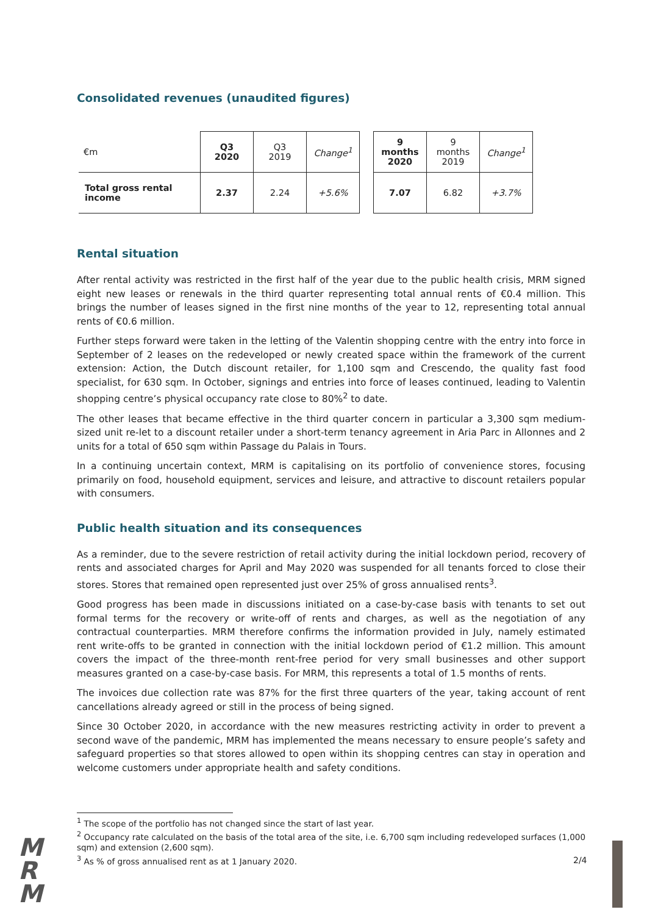Consolidated revenues (unaudited figures)
| €m | Q3 2020 | Q3 2019 | Change<sup>1</sup> | | 9 months 2020 | 9 months 2019 | Change<sup>1</sup> |
| Total gross rental income | 2.37 | 2.24 | +5.6% | | 7.07 | 6.82 | +3.7% |
Rental situation
After rental activity was restricted in the first half of the year due to the public health crisis, MRM signed eight new leases or renewals in the third quarter representing total annual rents of €0.4 million. This brings the number of leases signed in the first nine months of the year to 12, representing total annual rents of €0.6 million.
Further steps forward were taken in the letting of the Valentin shopping centre with the entry into force in September of 2 leases on the redeveloped or newly created space within the framework of the current extension: Action, the Dutch discount retailer, for 1,100 sqm and Crescendo, the quality fast food specialist, for 630 sqm. In October, signings and entries into force of leases continued, leading to Valentin shopping centre’s physical occupancy rate close to 80%<sup>2</sup> to date.
The other leases that became effective in the third quarter concern in particular a 3,300 sqm medium-sized unit re-let to a discount retailer under a short-term tenancy agreement in Aria Parc in Allonnes and 2 units for a total of 650 sqm within Passage du Palais in Tours.
In a continuing uncertain context, MRM is capitalising on its portfolio of convenience stores, focusing primarily on food, household equipment, services and leisure, and attractive to discount retailers popular with consumers.
Public health situation and its consequences
As a reminder, due to the severe restriction of retail activity during the initial lockdown period, recovery of rents and associated charges for April and May 2020 was suspended for all tenants forced to close their stores. Stores that remained open represented just over 25% of gross annualised rents<sup>3</sup>.
Good progress has been made in discussions initiated on a case-by-case basis with tenants to set out formal terms for the recovery or write-off of rents and charges, as well as the negotiation of any contractual counterparties. MRM therefore confirms the information provided in July, namely estimated rent write-offs to be granted in connection with the initial lockdown period of €1.2 million. This amount covers the impact of the three-month rent-free period for very small businesses and other support measures granted on a case-by-case basis. For MRM, this represents a total of 1.5 months of rents.
The invoices due collection rate was 87% for the first three quarters of the year, taking account of rent cancellations already agreed or still in the process of being signed.
Since 30 October 2020, in accordance with the new measures restricting activity in order to prevent a second wave of the pandemic, MRM has implemented the means necessary to ensure people’s safety and safeguard properties so that stores allowed to open within its shopping centres can stay in operation and welcome customers under appropriate health and safety conditions.
<sup>1</sup> The scope of the portfolio has not changed since the start of last year.
<sup>2</sup> Occupancy rate calculated on the basis of the total area of the site, i.e. 6,700 sqm including redeveloped surfaces (1,000 sqm) and extension (2,600 sqm).
<sup>3</sup> As % of gross annualised rent as at 1 January 2020.
M
R
M
2/4